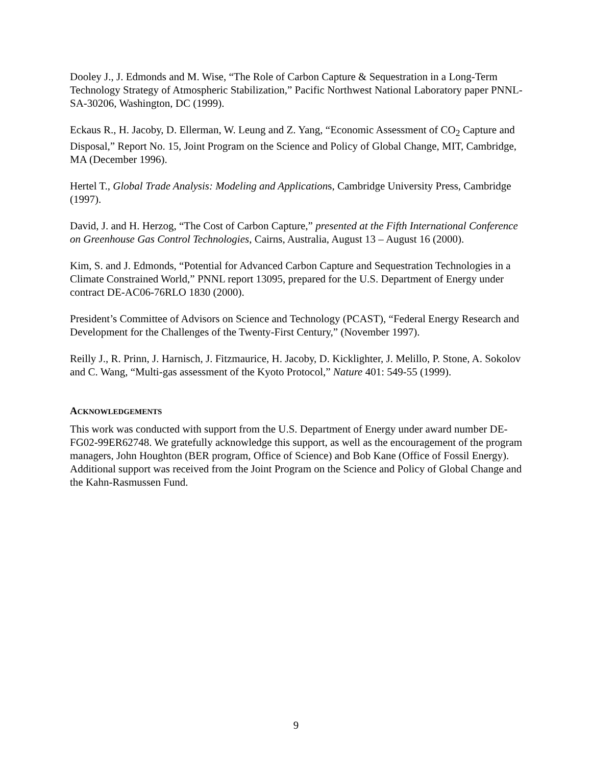Dooley J., J. Edmonds and M. Wise, “The Role of Carbon Capture & Sequestration in a Long-Term Technology Strategy of Atmospheric Stabilization,” Pacific Northwest National Laboratory paper PNNL-SA-30206, Washington, DC (1999).
Eckaus R., H. Jacoby, D. Ellerman, W. Leung and Z. Yang, “Economic Assessment of CO<sub>2</sub> Capture and Disposal,” Report No. 15, Joint Program on the Science and Policy of Global Change, MIT, Cambridge, MA (December 1996).
Hertel T., Global Trade Analysis: Modeling and Applications, Cambridge University Press, Cambridge (1997).
David, J. and H. Herzog, “The Cost of Carbon Capture,” presented at the Fifth International Conference on Greenhouse Gas Control Technologies, Cairns, Australia, August 13 – August 16 (2000).
Kim, S. and J. Edmonds, “Potential for Advanced Carbon Capture and Sequestration Technologies in a Climate Constrained World,” PNNL report 13095, prepared for the U.S. Department of Energy under contract DE-AC06-76RLO 1830 (2000).
President’s Committee of Advisors on Science and Technology (PCAST), “Federal Energy Research and Development for the Challenges of the Twenty-First Century,” (November 1997).
Reilly J., R. Prinn, J. Harnisch, J. Fitzmaurice, H. Jacoby, D. Kicklighter, J. Melillo, P. Stone, A. Sokolov and C. Wang, “Multi-gas assessment of the Kyoto Protocol,” Nature 401: 549-55 (1999).
ACKNOWLEDGEMENTS
This work was conducted with support from the U.S. Department of Energy under award number DE-FG02-99ER62748. We gratefully acknowledge this support, as well as the encouragement of the program managers, John Houghton (BER program, Office of Science) and Bob Kane (Office of Fossil Energy). Additional support was received from the Joint Program on the Science and Policy of Global Change and the Kahn-Rasmussen Fund.
9